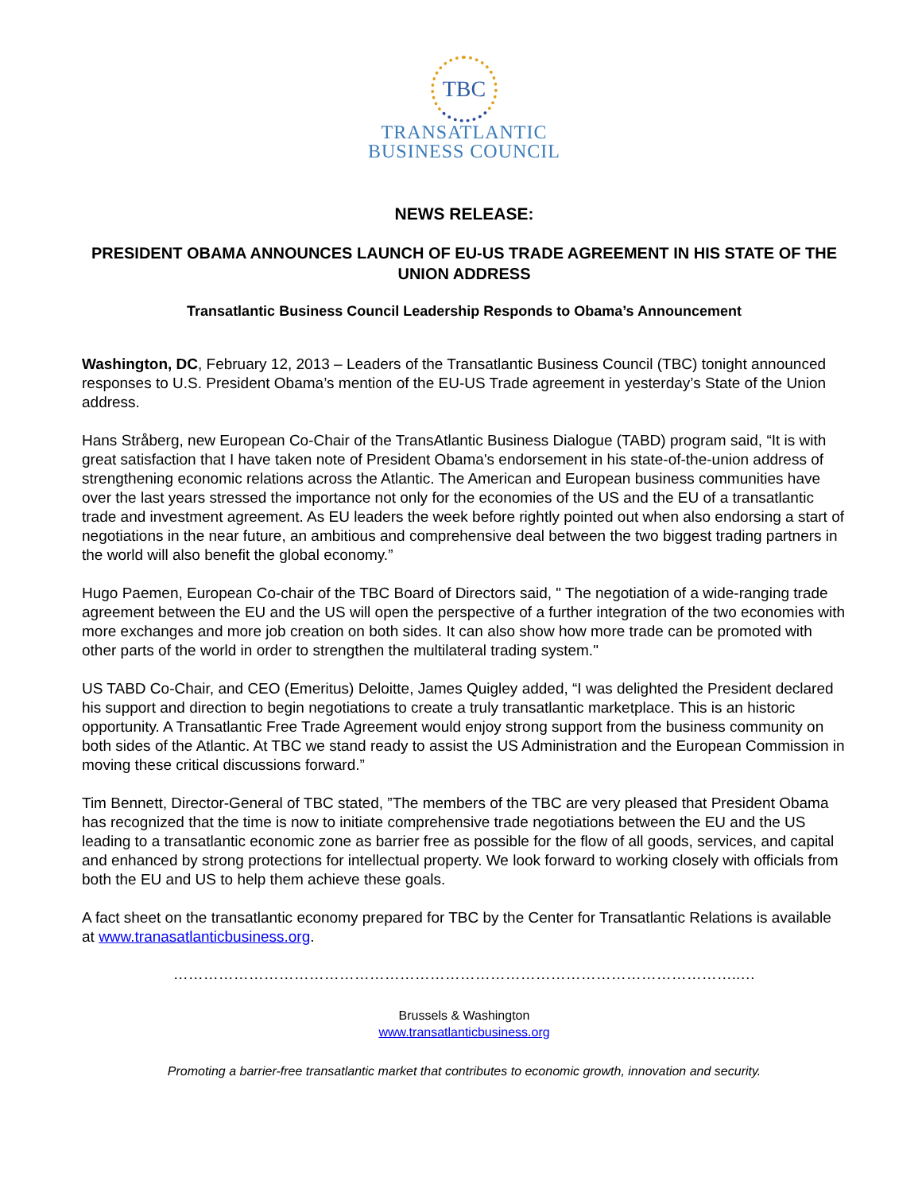TBC
TRANSATLANTIC
BUSINESS COUNCIL
NEWS RELEASE:
PRESIDENT OBAMA ANNOUNCES LAUNCH OF EU-US TRADE AGREEMENT IN HIS STATE OF THE UNION ADDRESS
Transatlantic Business Council Leadership Responds to Obama’s Announcement
Washington, DC, February 12, 2013 – Leaders of the Transatlantic Business Council (TBC) tonight announced responses to U.S. President Obama’s mention of the EU-US Trade agreement in yesterday’s State of the Union address.
Hans Stråberg, new European Co-Chair of the TransAtlantic Business Dialogue (TABD) program said, “It is with great satisfaction that I have taken note of President Obama's endorsement in his state-of-the-union address of strengthening economic relations across the Atlantic. The American and European business communities have over the last years stressed the importance not only for the economies of the US and the EU of a transatlantic trade and investment agreement. As EU leaders the week before rightly pointed out when also endorsing a start of negotiations in the near future, an ambitious and comprehensive deal between the two biggest trading partners in the world will also benefit the global economy.”
Hugo Paemen, European Co-chair of the TBC Board of Directors said, " The negotiation of a wide-ranging trade agreement between the EU and the US will open the perspective of a further integration of the two economies with more exchanges and more job creation on both sides. It can also show how more trade can be promoted with other parts of the world in order to strengthen the multilateral trading system."
US TABD Co-Chair, and CEO (Emeritus) Deloitte, James Quigley added, “I was delighted the President declared his support and direction to begin negotiations to create a truly transatlantic marketplace. This is an historic opportunity. A Transatlantic Free Trade Agreement would enjoy strong support from the business community on both sides of the Atlantic. At TBC we stand ready to assist the US Administration and the European Commission in moving these critical discussions forward.”
Tim Bennett, Director-General of TBC stated, ”The members of the TBC are very pleased that President Obama has recognized that the time is now to initiate comprehensive trade negotiations between the EU and the US leading to a transatlantic economic zone as barrier free as possible for the flow of all goods, services, and capital and enhanced by strong protections for intellectual property. We look forward to working closely with officials from both the EU and US to help them achieve these goals.
A fact sheet on the transatlantic economy prepared for TBC by the Center for Transatlantic Relations is available at www.tranasatlanticbusiness.org.
…………………………………………………………………………………………………..…
Brussels & Washington
www.transatlanticbusiness.org
Promoting a barrier-free transatlantic market that contributes to economic growth, innovation and security.